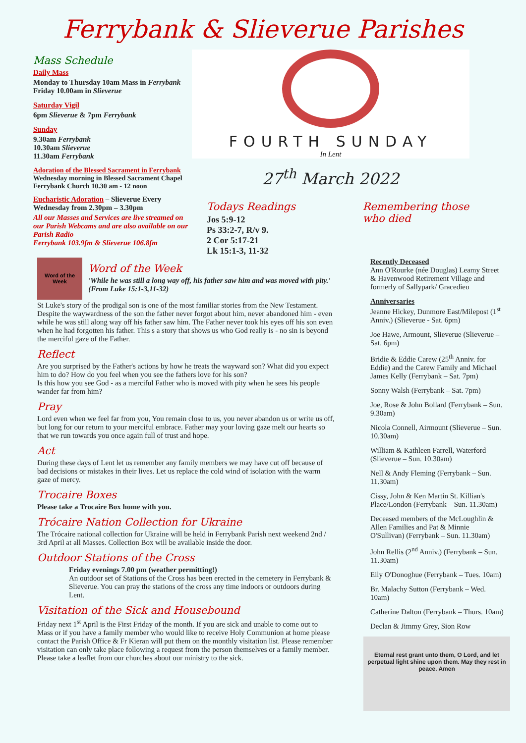Ferrybank & Slieverue Parishes
Mass Schedule
Daily Mass
Monday to Thursday 10am Mass in Ferrybank
Friday 10.00am in Slieverue
Saturday Vigil
6pm Slieverue & 7pm Ferrybank
Sunday
9.30am Ferrybank
10.30am Slieverue
11.30am Ferrybank
Adoration of the Blessed Sacrament in Ferrybank Wednesday morning in Blessed Sacrament Chapel Ferrybank Church 10.30 am - 12 noon
Eucharistic Adoration – Slieverue Every Wednesday from 2.30pm – 3.30pm
All our Masses and Services are live streamed on our Parish Webcams and are also available on our Parish Radio
Ferrybank 103.9fm & Slieverue 106.8fm
FOURTH SUNDAY
In Lent
27<sup>th</sup> March 2022
Todays Readings
Jos 5:9-12
Ps 33:2-7, R/v 9.
2 Cor 5:17-21
Lk 15:1-3, 11-32
Remembering those who died
Word of the Week
Word of the Week
'While he was still a long way off, his father saw him and was moved with pity.' (From Luke 15:1-3,11-32)
St Luke's story of the prodigal son is one of the most familiar stories from the New Testament. Despite the waywardness of the son the father never forgot about him, never abandoned him - even while he was still along way off his father saw him. The Father never took his eyes off his son even when he had forgotten his father. This s a story that shows us who God really is - no sin is beyond the merciful gaze of the Father.
Reflect
Are you surprised by the Father's actions by how he treats the wayward son? What did you expect him to do? How do you feel when you see the fathers love for his son?
Is this how you see God - as a merciful Father who is moved with pity when he sees his people wander far from him?
Pray
Lord even when we feel far from you, You remain close to us, you never abandon us or write us off, but long for our return to your merciful embrace. Father may your loving gaze melt our hearts so that we run towards you once again full of trust and hope.
Act
During these days of Lent let us remember any family members we may have cut off because of bad decisions or mistakes in their lives. Let us replace the cold wind of isolation with the warm gaze of mercy.
Trocaire Boxes
Please take a Trocaire Box home with you.
Trócaire Nation Collection for Ukraine
The Trócaire national collection for Ukraine will be held in Ferrybank Parish next weekend 2nd / 3rd April at all Masses. Collection Box will be available inside the door.
Outdoor Stations of the Cross
Friday evenings 7.00 pm (weather permitting!)
An outdoor set of Stations of the Cross has been erected in the cemetery in Ferrybank & Slieverue. You can pray the stations of the cross any time indoors or outdoors during Lent.
Visitation of the Sick and Housebound
Friday next 1<sup>st</sup> April is the First Friday of the month. If you are sick and unable to come out to Mass or if you have a family member who would like to receive Holy Communion at home please contact the Parish Office & Fr Kieran will put them on the monthly visitation list. Please remember visitation can only take place following a request from the person themselves or a family member. Please take a leaflet from our churches about our ministry to the sick.
Recently Deceased
Ann O'Rourke (née Douglas) Leamy Street & Havenwood Retirement Village and formerly of Sallypark/ Gracedieu
Anniversaries
Jeanne Hickey, Dunmore East/Milepost (1<sup>st</sup> Anniv.) (Slieverue - Sat. 6pm)
Joe Hawe, Armount, Slieverue (Slieverue – Sat. 6pm)
Bridie & Eddie Carew (25<sup>th</sup> Anniv. for Eddie) and the Carew Family and Michael James Kelly (Ferrybank – Sat. 7pm)
Sonny Walsh (Ferrybank – Sat. 7pm)
Joe, Rose & John Bollard (Ferrybank – Sun. 9.30am)
Nicola Connell, Airmount (Slieverue – Sun. 10.30am)
William & Kathleen Farrell, Waterford (Slieverue – Sun. 10.30am)
Nell & Andy Fleming (Ferrybank – Sun. 11.30am)
Cissy, John & Ken Martin St. Killian's Place/London (Ferrybank – Sun. 11.30am)
Deceased members of the McLoughlin & Allen Families and Pat & Minnie O'Sullivan) (Ferrybank – Sun. 11.30am)
John Rellis (2<sup>nd</sup> Anniv.) (Ferrybank – Sun. 11.30am)
Eily O'Donoghue (Ferrybank – Tues. 10am)
Br. Malachy Sutton (Ferrybank – Wed. 10am)
Catherine Dalton (Ferrybank – Thurs. 10am)
Declan & Jimmy Grey, Sion Row
Eternal rest grant unto them, O Lord, and let perpetual light shine upon them. May they rest in peace. Amen